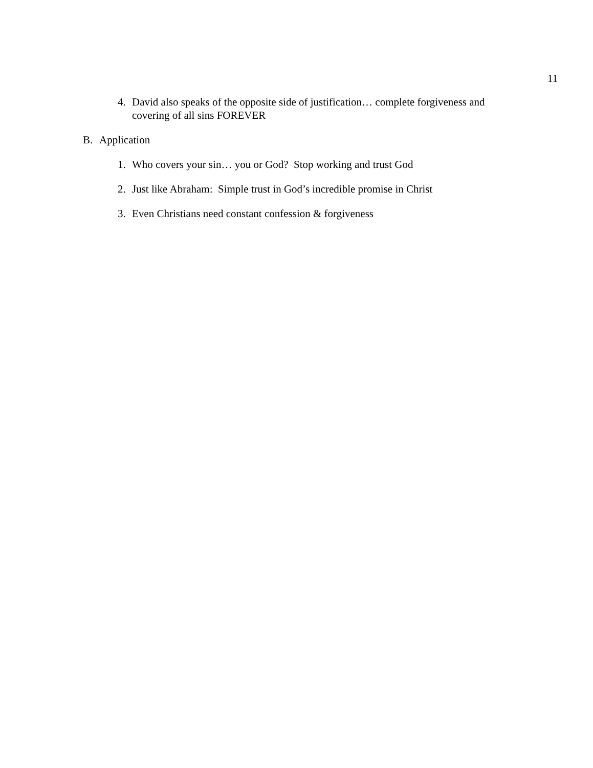11
4. David also speaks of the opposite side of justification… complete forgiveness and covering of all sins FOREVER
B. Application
1. Who covers your sin… you or God? Stop working and trust God
2. Just like Abraham: Simple trust in God’s incredible promise in Christ
3. Even Christians need constant confession & forgiveness